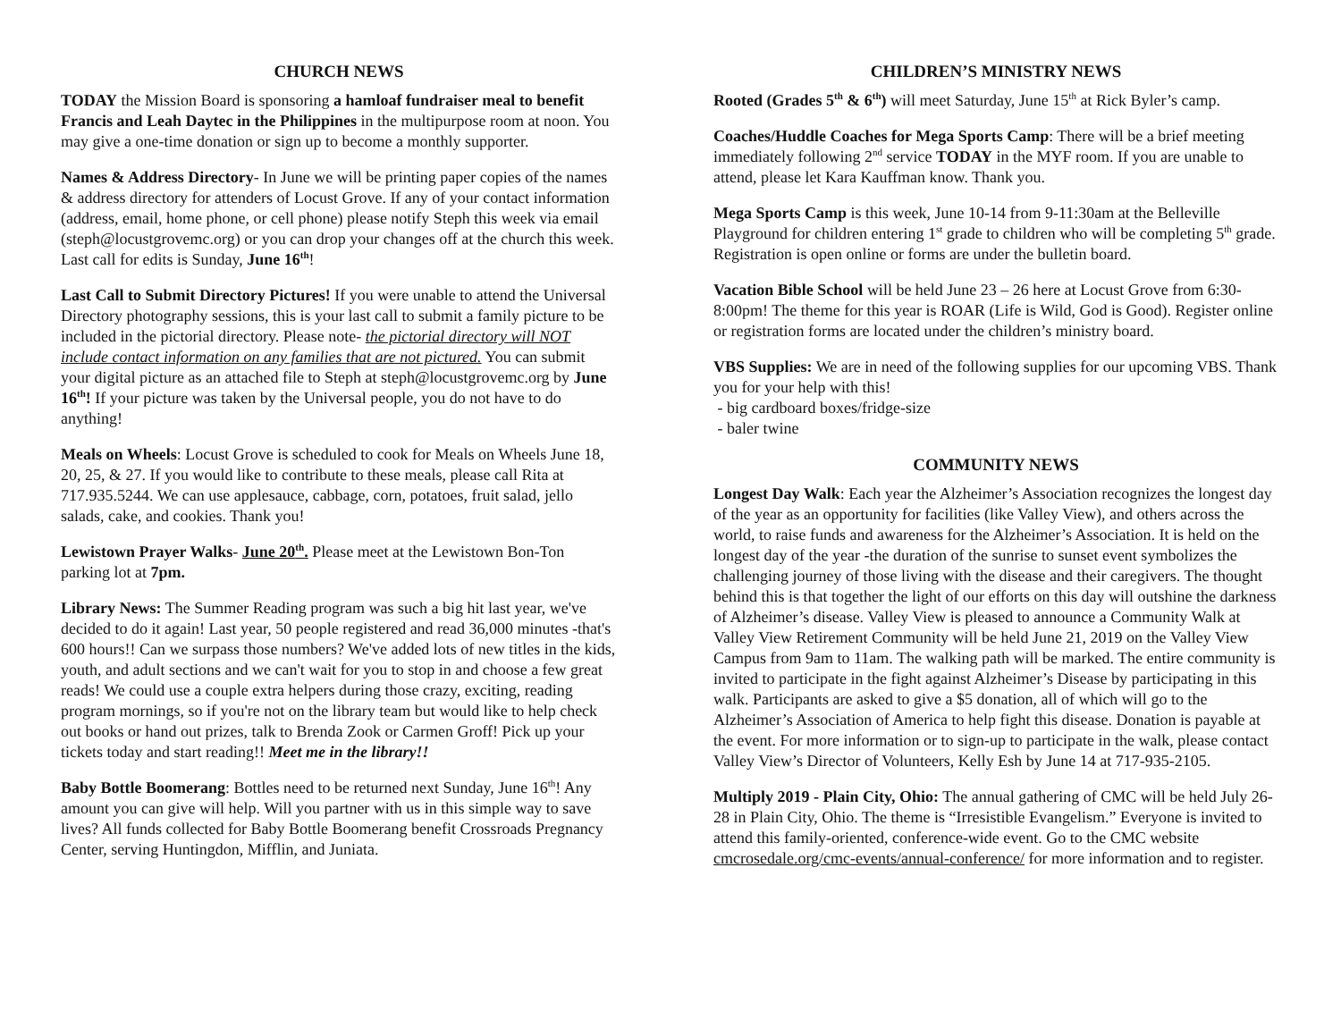CHURCH NEWS
TODAY the Mission Board is sponsoring a hamloaf fundraiser meal to benefit Francis and Leah Daytec in the Philippines in the multipurpose room at noon. You may give a one-time donation or sign up to become a monthly supporter.
Names & Address Directory- In June we will be printing paper copies of the names & address directory for attenders of Locust Grove. If any of your contact information (address, email, home phone, or cell phone) please notify Steph this week via email (steph@locustgrovemc.org) or you can drop your changes off at the church this week. Last call for edits is Sunday, June 16<sup>th</sup>!
Last Call to Submit Directory Pictures! If you were unable to attend the Universal Directory photography sessions, this is your last call to submit a family picture to be included in the pictorial directory. Please note- the pictorial directory will NOT include contact information on any families that are not pictured. You can submit your digital picture as an attached file to Steph at steph@locustgrovemc.org by June 16<sup>th</sup>! If your picture was taken by the Universal people, you do not have to do anything!
Meals on Wheels: Locust Grove is scheduled to cook for Meals on Wheels June 18, 20, 25, & 27. If you would like to contribute to these meals, please call Rita at 717.935.5244. We can use applesauce, cabbage, corn, potatoes, fruit salad, jello salads, cake, and cookies. Thank you!
Lewistown Prayer Walks- June 20<sup>th</sup>. Please meet at the Lewistown Bon-Ton parking lot at 7pm.
Library News: The Summer Reading program was such a big hit last year, we've decided to do it again! Last year, 50 people registered and read 36,000 minutes -that's 600 hours!! Can we surpass those numbers? We've added lots of new titles in the kids, youth, and adult sections and we can't wait for you to stop in and choose a few great reads! We could use a couple extra helpers during those crazy, exciting, reading program mornings, so if you're not on the library team but would like to help check out books or hand out prizes, talk to Brenda Zook or Carmen Groff! Pick up your tickets today and start reading!! Meet me in the library!!
Baby Bottle Boomerang: Bottles need to be returned next Sunday, June 16<sup>th</sup>! Any amount you can give will help. Will you partner with us in this simple way to save lives? All funds collected for Baby Bottle Boomerang benefit Crossroads Pregnancy Center, serving Huntingdon, Mifflin, and Juniata.
CHILDREN’S MINISTRY NEWS
Rooted (Grades 5<sup>th</sup> & 6<sup>th</sup>) will meet Saturday, June 15<sup>th</sup> at Rick Byler’s camp.
Coaches/Huddle Coaches for Mega Sports Camp: There will be a brief meeting immediately following 2<sup>nd</sup> service TODAY in the MYF room. If you are unable to attend, please let Kara Kauffman know. Thank you.
Mega Sports Camp is this week, June 10-14 from 9-11:30am at the Belleville Playground for children entering 1<sup>st</sup> grade to children who will be completing 5<sup>th</sup> grade. Registration is open online or forms are under the bulletin board.
Vacation Bible School will be held June 23 – 26 here at Locust Grove from 6:30-8:00pm! The theme for this year is ROAR (Life is Wild, God is Good). Register online or registration forms are located under the children’s ministry board.
VBS Supplies: We are in need of the following supplies for our upcoming VBS. Thank you for your help with this!
- big cardboard boxes/fridge-size
- baler twine
COMMUNITY NEWS
Longest Day Walk: Each year the Alzheimer’s Association recognizes the longest day of the year as an opportunity for facilities (like Valley View), and others across the world, to raise funds and awareness for the Alzheimer’s Association. It is held on the longest day of the year -the duration of the sunrise to sunset event symbolizes the challenging journey of those living with the disease and their caregivers. The thought behind this is that together the light of our efforts on this day will outshine the darkness of Alzheimer’s disease. Valley View is pleased to announce a Community Walk at Valley View Retirement Community will be held June 21, 2019 on the Valley View Campus from 9am to 11am. The walking path will be marked. The entire community is invited to participate in the fight against Alzheimer’s Disease by participating in this walk. Participants are asked to give a $5 donation, all of which will go to the Alzheimer’s Association of America to help fight this disease. Donation is payable at the event. For more information or to sign-up to participate in the walk, please contact Valley View’s Director of Volunteers, Kelly Esh by June 14 at 717-935-2105.
Multiply 2019 - Plain City, Ohio: The annual gathering of CMC will be held July 26-28 in Plain City, Ohio. The theme is “Irresistible Evangelism.” Everyone is invited to attend this family-oriented, conference-wide event. Go to the CMC website cmcrosedale.org/cmc-events/annual-conference/ for more information and to register.